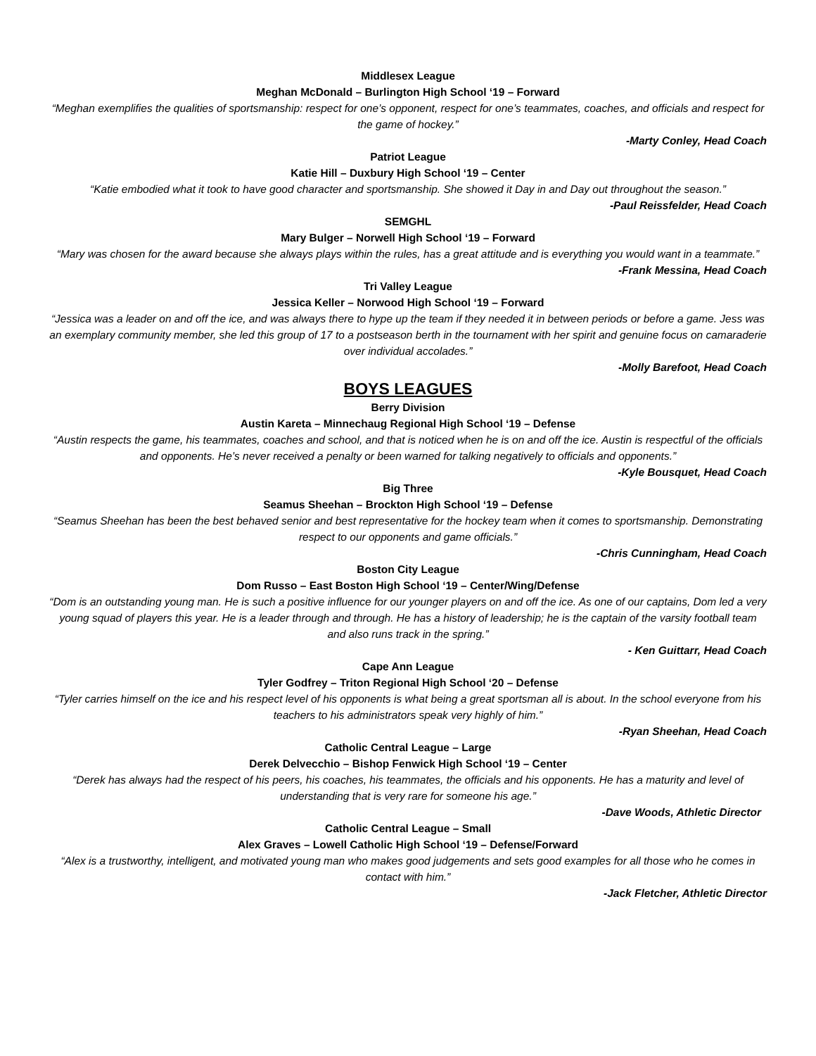Middlesex League
Meghan McDonald – Burlington High School ‘19 – Forward
“Meghan exemplifies the qualities of sportsmanship: respect for one’s opponent, respect for one’s teammates, coaches, and officials and respect for the game of hockey.”
-Marty Conley, Head Coach
Patriot League
Katie Hill – Duxbury High School ‘19 – Center
“Katie embodied what it took to have good character and sportsmanship. She showed it Day in and Day out throughout the season.”
-Paul Reissfelder, Head Coach
SEMGHL
Mary Bulger – Norwell High School ‘19 – Forward
“Mary was chosen for the award because she always plays within the rules, has a great attitude and is everything you would want in a teammate.”
-Frank Messina, Head Coach
Tri Valley League
Jessica Keller – Norwood High School ‘19 – Forward
“Jessica was a leader on and off the ice, and was always there to hype up the team if they needed it in between periods or before a game. Jess was an exemplary community member, she led this group of 17 to a postseason berth in the tournament with her spirit and genuine focus on camaraderie over individual accolades.”
-Molly Barefoot, Head Coach
BOYS LEAGUES
Berry Division
Austin Kareta – Minnechaug Regional High School ‘19 – Defense
“Austin respects the game, his teammates, coaches and school, and that is noticed when he is on and off the ice. Austin is respectful of the officials and opponents. He’s never received a penalty or been warned for talking negatively to officials and opponents.”
-Kyle Bousquet, Head Coach
Big Three
Seamus Sheehan – Brockton High School ‘19 – Defense
“Seamus Sheehan has been the best behaved senior and best representative for the hockey team when it comes to sportsmanship. Demonstrating respect to our opponents and game officials.”
-Chris Cunningham, Head Coach
Boston City League
Dom Russo – East Boston High School ‘19 – Center/Wing/Defense
“Dom is an outstanding young man. He is such a positive influence for our younger players on and off the ice. As one of our captains, Dom led a very young squad of players this year. He is a leader through and through. He has a history of leadership; he is the captain of the varsity football team and also runs track in the spring.”
- Ken Guittarr, Head Coach
Cape Ann League
Tyler Godfrey – Triton Regional High School ‘20 – Defense
“Tyler carries himself on the ice and his respect level of his opponents is what being a great sportsman all is about. In the school everyone from his teachers to his administrators speak very highly of him.”
-Ryan Sheehan, Head Coach
Catholic Central League – Large
Derek Delvecchio – Bishop Fenwick High School ‘19 – Center
“Derek has always had the respect of his peers, his coaches, his teammates, the officials and his opponents. He has a maturity and level of understanding that is very rare for someone his age.”
-Dave Woods, Athletic Director
Catholic Central League – Small
Alex Graves – Lowell Catholic High School ‘19 – Defense/Forward
“Alex is a trustworthy, intelligent, and motivated young man who makes good judgements and sets good examples for all those who he comes in contact with him.”
-Jack Fletcher, Athletic Director